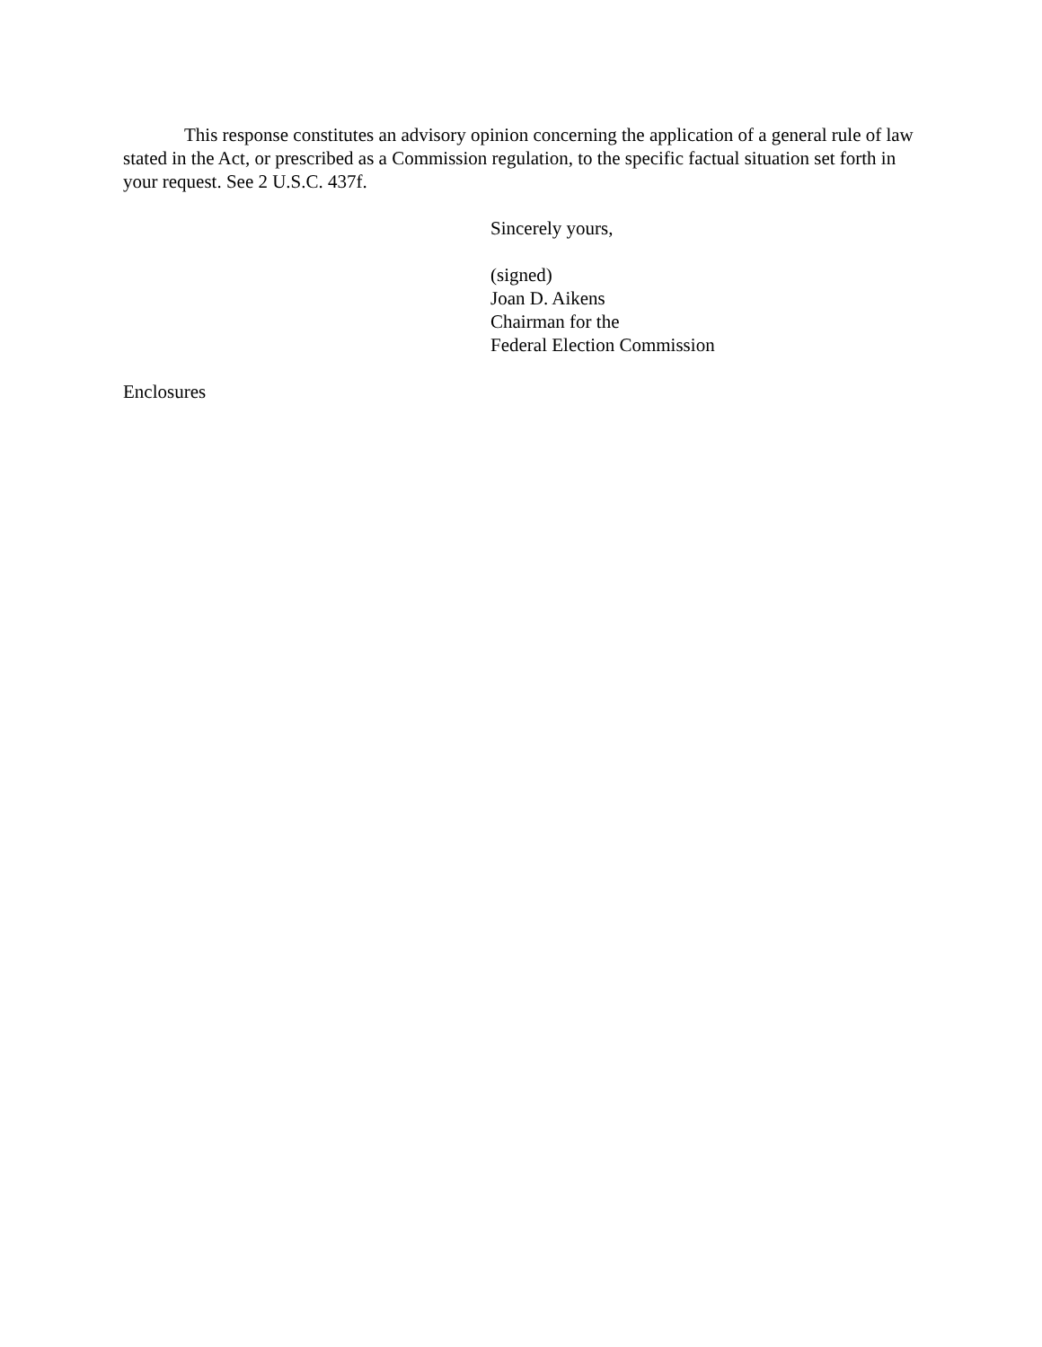This response constitutes an advisory opinion concerning the application of a general rule of law stated in the Act, or prescribed as a Commission regulation, to the specific factual situation set forth in your request. See 2 U.S.C. 437f.
Sincerely yours,
(signed)
Joan D. Aikens
Chairman for the
Federal Election Commission
Enclosures